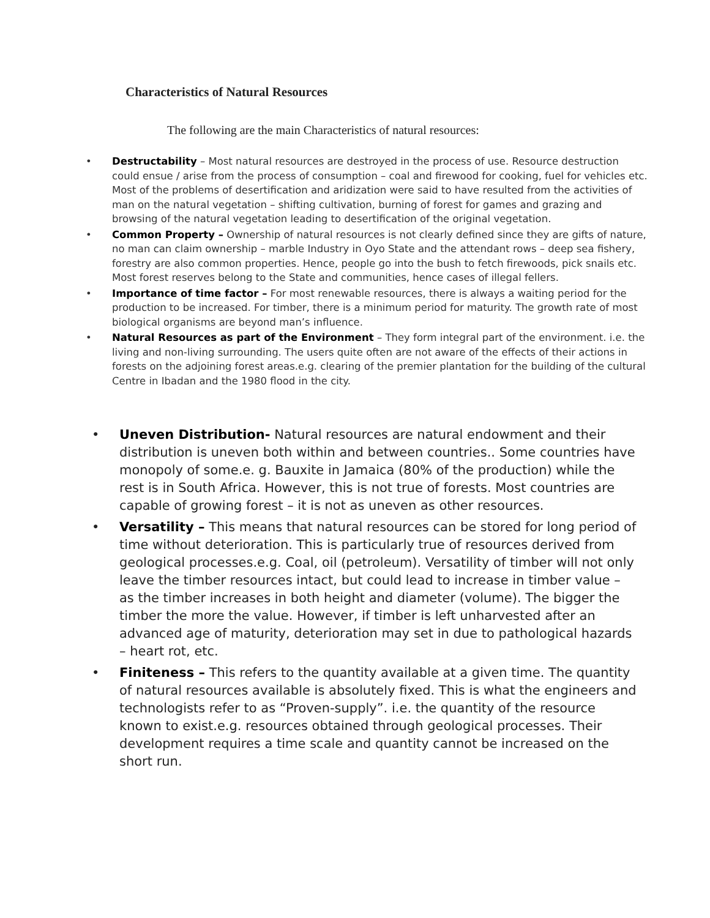Characteristics of Natural Resources
The following are the main Characteristics of natural resources:
• Destructability – Most natural resources are destroyed in the process of use. Resource destruction could ensue / arise from the process of consumption – coal and firewood for cooking, fuel for vehicles etc. Most of the problems of desertification and aridization were said to have resulted from the activities of man on the natural vegetation – shifting cultivation, burning of forest for games and grazing and browsing of the natural vegetation leading to desertification of the original vegetation.
• Common Property – Ownership of natural resources is not clearly defined since they are gifts of nature, no man can claim ownership – marble Industry in Oyo State and the attendant rows – deep sea fishery, forestry are also common properties. Hence, people go into the bush to fetch firewoods, pick snails etc. Most forest reserves belong to the State and communities, hence cases of illegal fellers.
• Importance of time factor – For most renewable resources, there is always a waiting period for the production to be increased. For timber, there is a minimum period for maturity. The growth rate of most biological organisms are beyond man’s influence.
• Natural Resources as part of the Environment – They form integral part of the environment. i.e. the living and non-living surrounding. The users quite often are not aware of the effects of their actions in forests on the adjoining forest areas.e.g. clearing of the premier plantation for the building of the cultural Centre in Ibadan and the 1980 flood in the city.
• Uneven Distribution- Natural resources are natural endowment and their distribution is uneven both within and between countries.. Some countries have monopoly of some.e. g. Bauxite in Jamaica (80% of the production) while the rest is in South Africa. However, this is not true of forests. Most countries are capable of growing forest – it is not as uneven as other resources.
• Versatility – This means that natural resources can be stored for long period of time without deterioration. This is particularly true of resources derived from geological processes.e.g. Coal, oil (petroleum). Versatility of timber will not only leave the timber resources intact, but could lead to increase in timber value – as the timber increases in both height and diameter (volume). The bigger the timber the more the value. However, if timber is left unharvested after an advanced age of maturity, deterioration may set in due to pathological hazards – heart rot, etc.
• Finiteness – This refers to the quantity available at a given time. The quantity of natural resources available is absolutely fixed. This is what the engineers and technologists refer to as “Proven-supply”. i.e. the quantity of the resource known to exist.e.g. resources obtained through geological processes. Their development requires a time scale and quantity cannot be increased on the short run.